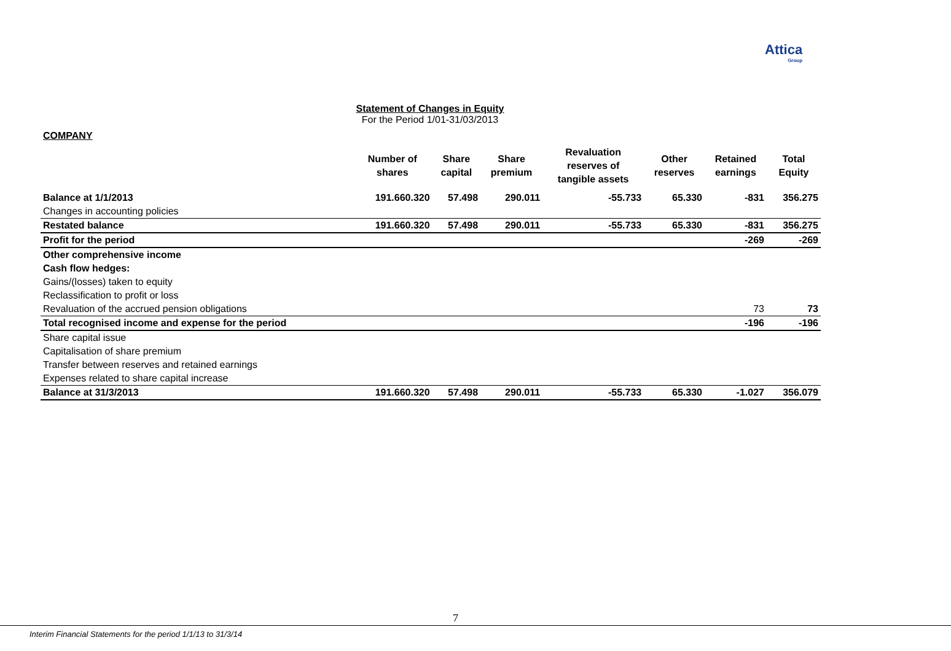Attica
Group
Statement of Changes in Equity
For the Period 1/01-31/03/2013
COMPANY
| | Number of shares | Share capital | Share premium | Revaluation reserves of tangible assets | Other reserves | Retained earnings | Total Equity |
| --- | --- | --- | --- | --- | --- | --- | --- |
| Balance at 1/1/2013 | 191.660.320 | 57.498 | 290.011 | -55.733 | 65.330 | -831 | 356.275 |
| Changes in accounting policies | | | | | | | |
| Restated balance | 191.660.320 | 57.498 | 290.011 | -55.733 | 65.330 | -831 | 356.275 |
| Profit for the period | | | | | | -269 | -269 |
| Other comprehensive income | | | | | | | |
| Cash flow hedges: | | | | | | | |
| Gains/(losses) taken to equity | | | | | | | |
| Reclassification to profit or loss | | | | | | | |
| Revaluation of the accrued pension obligations | | | | | | 73 | 73 |
| Total recognised income and expense for the period | | | | | | -196 | -196 |
| Share capital issue | | | | | | | |
| Capitalisation of share premium | | | | | | | |
| Transfer between reserves and retained earnings | | | | | | | |
| Expenses related to share capital increase | | | | | | | |
| Balance at 31/3/2013 | 191.660.320 | 57.498 | 290.011 | -55.733 | 65.330 | -1.027 | 356.079 |
7
Interim Financial Statements for the period 1/1/13 to 31/3/14